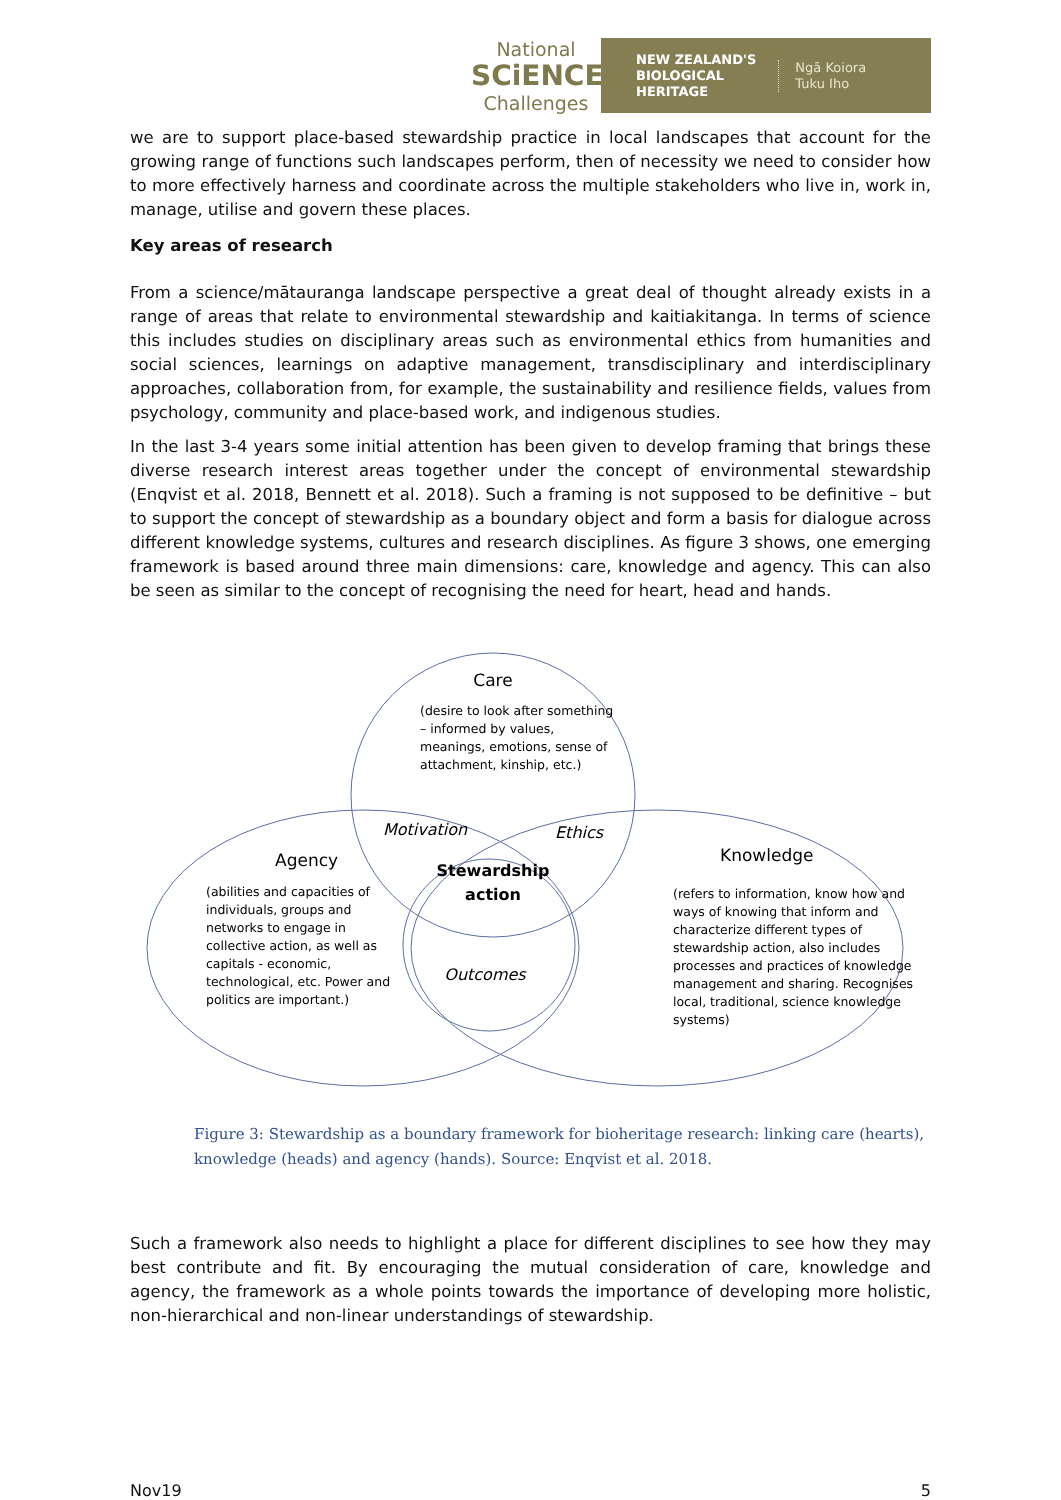National
SCiENCE
Challenges
NEW ZEALAND'S
BIOLOGICAL
HERITAGE
Ngā Koiora
Tuku Iho
we are to support place-based stewardship practice in local landscapes that account for the growing range of functions such landscapes perform, then of necessity we need to consider how to more effectively harness and coordinate across the multiple stakeholders who live in, work in, manage, utilise and govern these places.
Key areas of research
From a science/mātauranga landscape perspective a great deal of thought already exists in a range of areas that relate to environmental stewardship and kaitiakitanga. In terms of science this includes studies on disciplinary areas such as environmental ethics from humanities and social sciences, learnings on adaptive management, transdisciplinary and interdisciplinary approaches, collaboration from, for example, the sustainability and resilience fields, values from psychology, community and place-based work, and indigenous studies.
In the last 3-4 years some initial attention has been given to develop framing that brings these diverse research interest areas together under the concept of environmental stewardship (Enqvist et al. 2018, Bennett et al. 2018). Such a framing is not supposed to be definitive – but to support the concept of stewardship as a boundary object and form a basis for dialogue across different knowledge systems, cultures and research disciplines. As figure 3 shows, one emerging framework is based around three main dimensions: care, knowledge and agency. This can also be seen as similar to the concept of recognising the need for heart, head and hands.
Care
(desire to look after something
– informed by values,
meanings, emotions, sense of
attachment, kinship, etc.)
Agency
(abilities and capacities of
individuals, groups and
networks to engage in
collective action, as well as
capitals - economic,
technological, etc. Power and
politics are important.)
Knowledge
(refers to information, know how and
ways of knowing that inform and
characterize different types of
stewardship action, also includes
processes and practices of knowledge
management and sharing. Recognises
local, traditional, science knowledge
systems)
Motivation
Ethics
Stewardship
action
Outcomes
Figure 3: Stewardship as a boundary framework for bioheritage research: linking care (hearts), knowledge (heads) and agency (hands). Source: Enqvist et al. 2018.
Such a framework also needs to highlight a place for different disciplines to see how they may best contribute and fit. By encouraging the mutual consideration of care, knowledge and agency, the framework as a whole points towards the importance of developing more holistic, non-hierarchical and non-linear understandings of stewardship.
Nov19 5